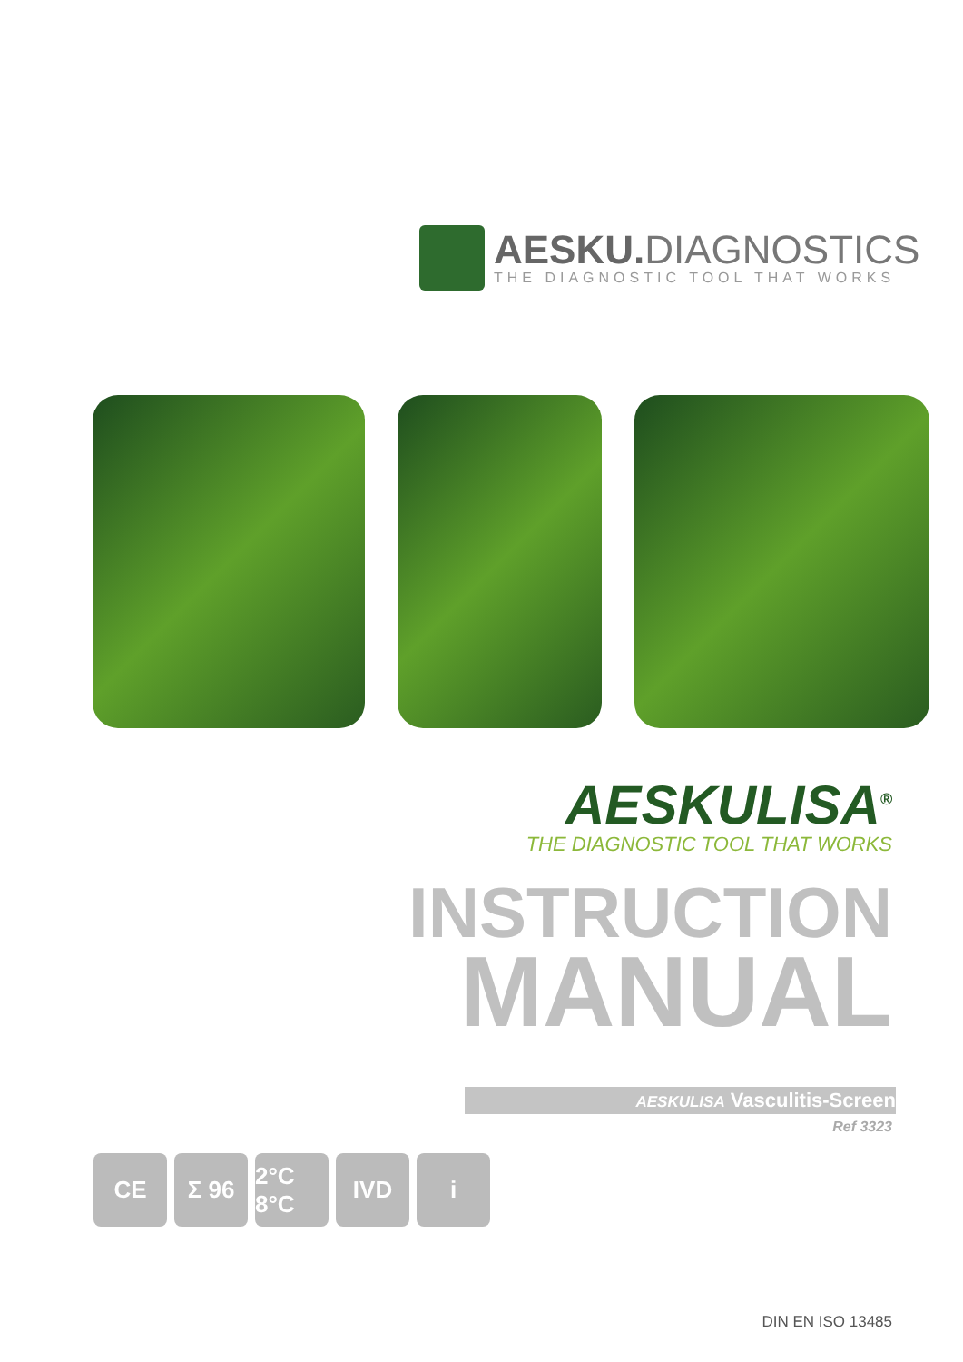AESKU. DIAGNOSTICS
THE DIAGNOSTIC TOOL THAT WORKS
AESKULISA<sup>®</sup>
THE DIAGNOSTIC TOOL THAT WORKS
INSTRUCTION
MANUAL
AESKULISA Vasculitis-Screen
Ref 3323
CE Σ 96 2°C 8°C
IVD i
DIN EN ISO 13485